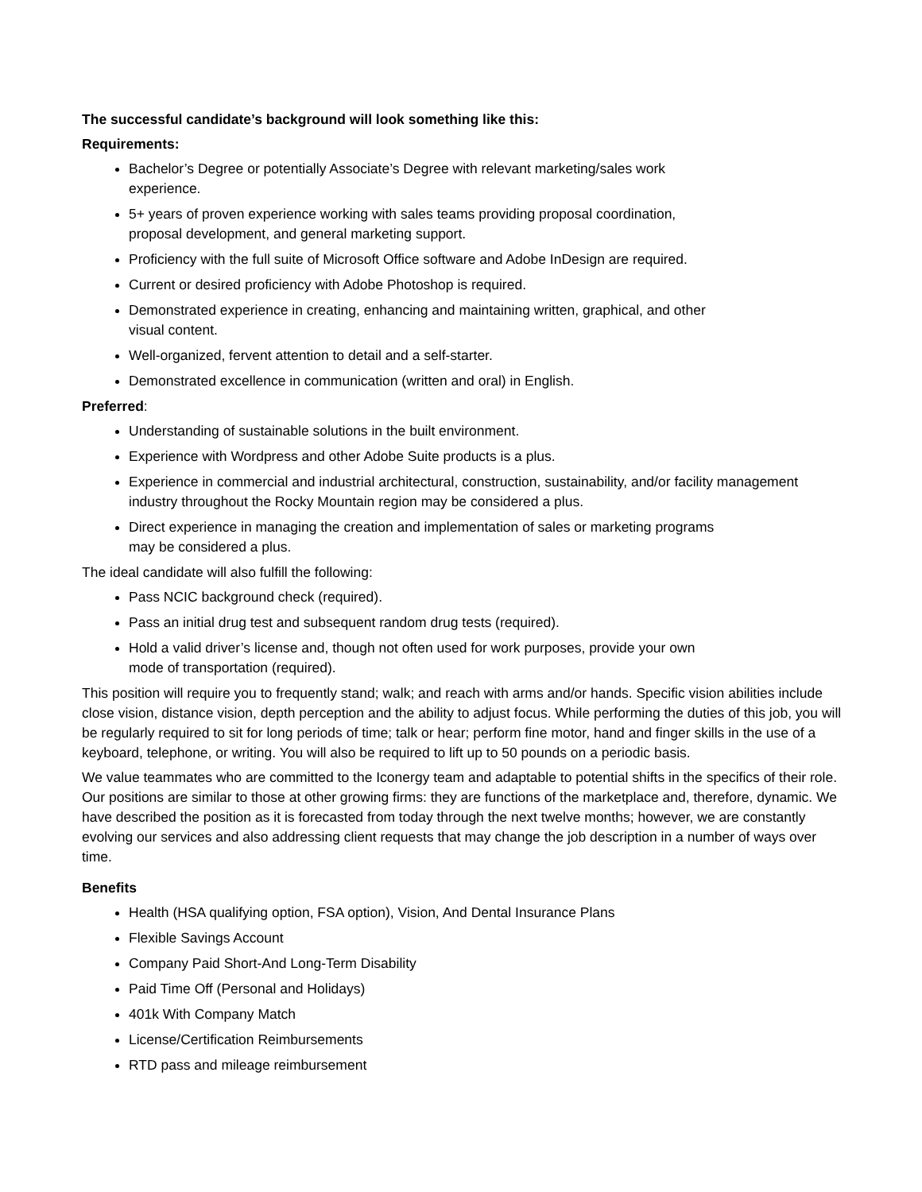The successful candidate’s background will look something like this:
Requirements:
Bachelor’s Degree or potentially Associate’s Degree with relevant marketing/sales work
experience.
5+ years of proven experience working with sales teams providing proposal coordination,
proposal development, and general marketing support.
Proficiency with the full suite of Microsoft Office software and Adobe InDesign are required.
Current or desired proficiency with Adobe Photoshop is required.
Demonstrated experience in creating, enhancing and maintaining written, graphical, and other
visual content.
Well-organized, fervent attention to detail and a self-starter.
Demonstrated excellence in communication (written and oral) in English.
Preferred:
Understanding of sustainable solutions in the built environment.
Experience with Wordpress and other Adobe Suite products is a plus.
Experience in commercial and industrial architectural, construction, sustainability, and/or facility management industry throughout the Rocky Mountain region may be considered a plus.
Direct experience in managing the creation and implementation of sales or marketing programs
may be considered a plus.
The ideal candidate will also fulfill the following:
Pass NCIC background check (required).
Pass an initial drug test and subsequent random drug tests (required).
Hold a valid driver’s license and, though not often used for work purposes, provide your own
mode of transportation (required).
This position will require you to frequently stand; walk; and reach with arms and/or hands. Specific vision abilities include close vision, distance vision, depth perception and the ability to adjust focus. While performing the duties of this job, you will be regularly required to sit for long periods of time; talk or hear; perform fine motor, hand and finger skills in the use of a keyboard, telephone, or writing. You will also be required to lift up to 50 pounds on a periodic basis.
We value teammates who are committed to the Iconergy team and adaptable to potential shifts in the specifics of their role. Our positions are similar to those at other growing firms: they are functions of the marketplace and, therefore, dynamic. We have described the position as it is forecasted from today through the next twelve months; however, we are constantly evolving our services and also addressing client requests that may change the job description in a number of ways over time.
Benefits
Health (HSA qualifying option, FSA option), Vision, And Dental Insurance Plans
Flexible Savings Account
Company Paid Short-And Long-Term Disability
Paid Time Off (Personal and Holidays)
401k With Company Match
License/Certification Reimbursements
RTD pass and mileage reimbursement